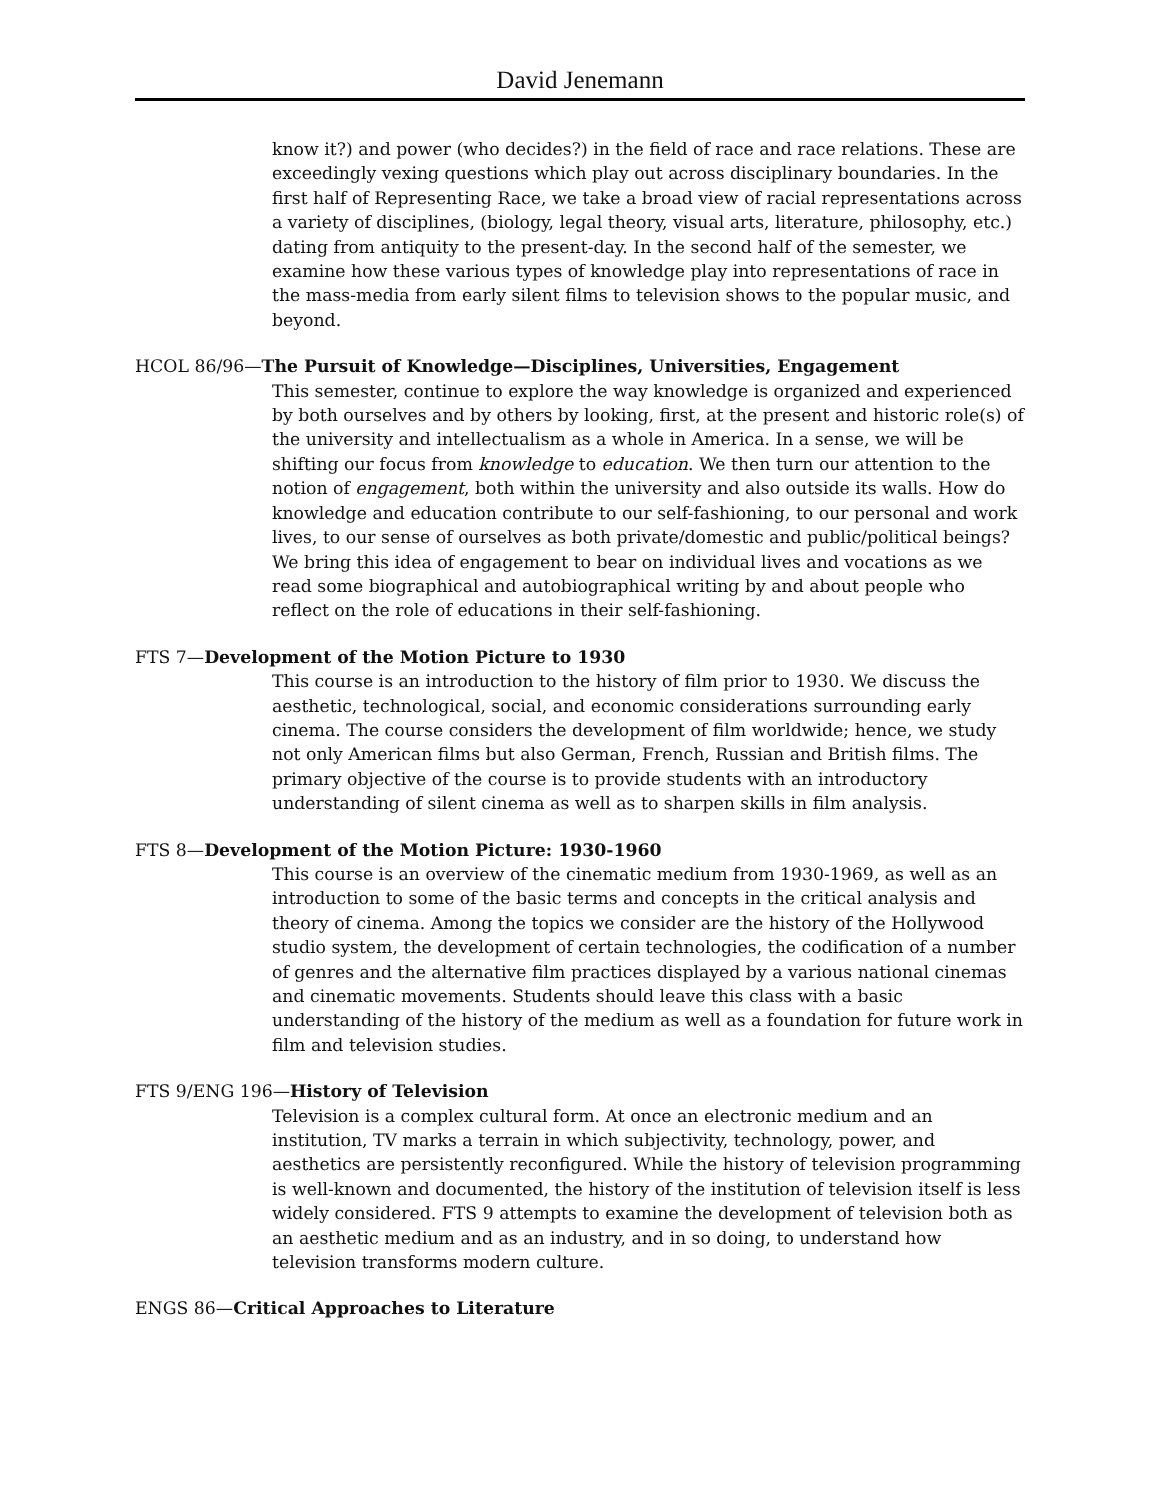David Jenemann
know it?) and power (who decides?) in the field of race and race relations. These are exceedingly vexing questions which play out across disciplinary boundaries. In the first half of Representing Race, we take a broad view of racial representations across a variety of disciplines, (biology, legal theory, visual arts, literature, philosophy, etc.) dating from antiquity to the present-day. In the second half of the semester, we examine how these various types of knowledge play into representations of race in the mass-media from early silent films to television shows to the popular music, and beyond.
HCOL 86/96—The Pursuit of Knowledge—Disciplines, Universities, Engagement
This semester, continue to explore the way knowledge is organized and experienced by both ourselves and by others by looking, first, at the present and historic role(s) of the university and intellectualism as a whole in America. In a sense, we will be shifting our focus from knowledge to education. We then turn our attention to the notion of engagement, both within the university and also outside its walls. How do knowledge and education contribute to our self-fashioning, to our personal and work lives, to our sense of ourselves as both private/domestic and public/political beings? We bring this idea of engagement to bear on individual lives and vocations as we read some biographical and autobiographical writing by and about people who reflect on the role of educations in their self-fashioning.
FTS 7—Development of the Motion Picture to 1930
This course is an introduction to the history of film prior to 1930. We discuss the aesthetic, technological, social, and economic considerations surrounding early cinema. The course considers the development of film worldwide; hence, we study not only American films but also German, French, Russian and British films. The primary objective of the course is to provide students with an introductory understanding of silent cinema as well as to sharpen skills in film analysis.
FTS 8—Development of the Motion Picture: 1930-1960
This course is an overview of the cinematic medium from 1930-1969, as well as an introduction to some of the basic terms and concepts in the critical analysis and theory of cinema. Among the topics we consider are the history of the Hollywood studio system, the development of certain technologies, the codification of a number of genres and the alternative film practices displayed by a various national cinemas and cinematic movements. Students should leave this class with a basic understanding of the history of the medium as well as a foundation for future work in film and television studies.
FTS 9/ENG 196—History of Television
Television is a complex cultural form. At once an electronic medium and an institution, TV marks a terrain in which subjectivity, technology, power, and aesthetics are persistently reconfigured. While the history of television programming is well-known and documented, the history of the institution of television itself is less widely considered. FTS 9 attempts to examine the development of television both as an aesthetic medium and as an industry, and in so doing, to understand how television transforms modern culture.
ENGS 86—Critical Approaches to Literature